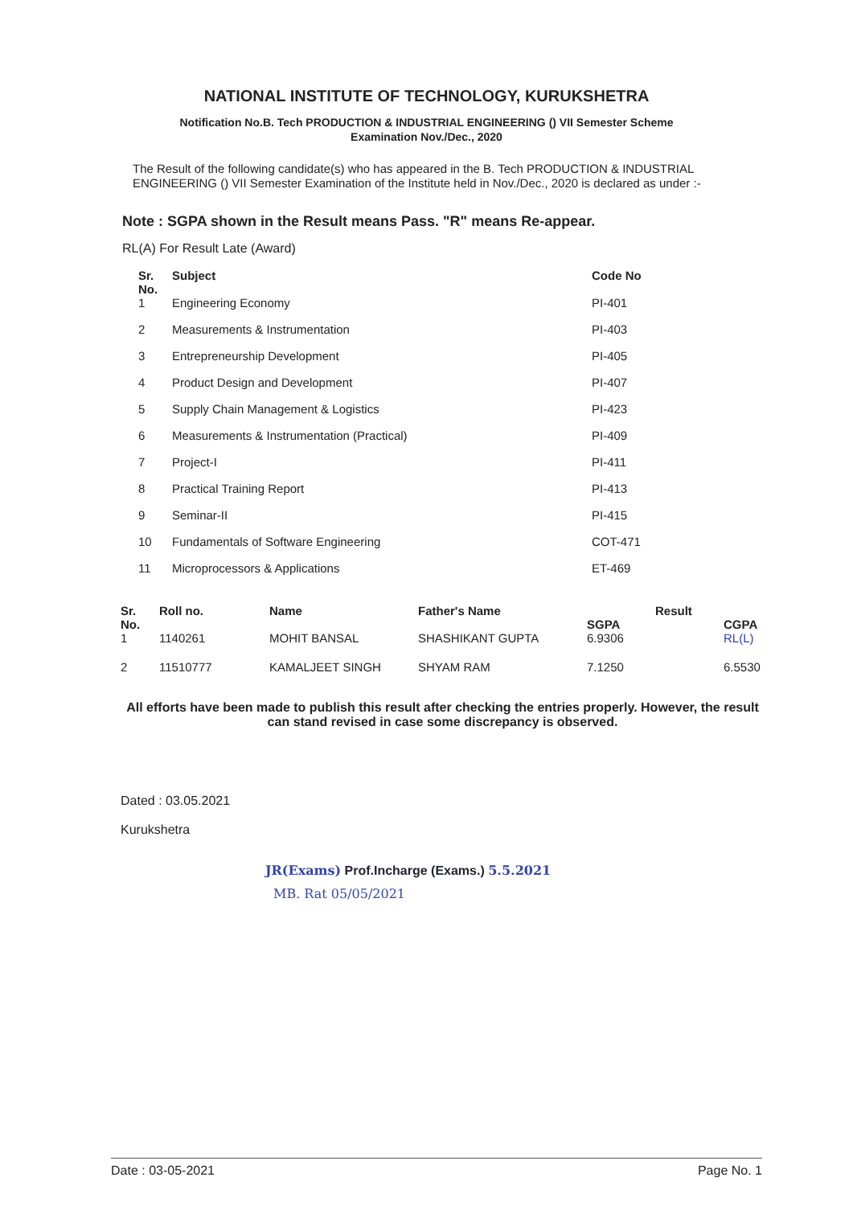NATIONAL INSTITUTE OF TECHNOLOGY, KURUKSHETRA
Notification No.B. Tech PRODUCTION & INDUSTRIAL ENGINEERING () VII Semester Scheme
Examination Nov./Dec., 2020
The Result of the following candidate(s) who has appeared in the B. Tech PRODUCTION & INDUSTRIAL ENGINEERING () VII Semester Examination of the Institute held in Nov./Dec., 2020 is declared as under :-
Note : SGPA shown in the Result means Pass. "R" means Re-appear.
RL(A) For Result Late (Award)
| Sr. No. | Subject | Code No |
| --- | --- | --- |
| 1 | Engineering Economy | PI-401 |
| 2 | Measurements & Instrumentation | PI-403 |
| 3 | Entrepreneurship Development | PI-405 |
| 4 | Product Design and Development | PI-407 |
| 5 | Supply Chain Management & Logistics | PI-423 |
| 6 | Measurements & Instrumentation (Practical) | PI-409 |
| 7 | Project-I | PI-411 |
| 8 | Practical Training Report | PI-413 |
| 9 | Seminar-II | PI-415 |
| 10 | Fundamentals of Software Engineering | COT-471 |
| 11 | Microprocessors & Applications | ET-469 |
| Sr. No. | Roll no. | Name | Father's Name | Result | |
| --- | --- | --- | --- | --- | --- |
| | | | | SGPA | CGPA |
| 1 | 1140261 | MOHIT BANSAL | SHASHIKANT GUPTA | 6.9306 | RL(L) |
| 2 | 11510777 | KAMALJEET SINGH | SHYAM RAM | 7.1250 | 6.5530 |
All efforts have been made to publish this result after checking the entries properly. However, the result can stand revised in case some discrepancy is observed.
Dated : 03.05.2021
Kurukshetra
JR(Exams) Prof.Incharge (Exams.) 5.5.2021
MB. Rat 05/05/2021
Date : 03-05-2021 Page No. 1